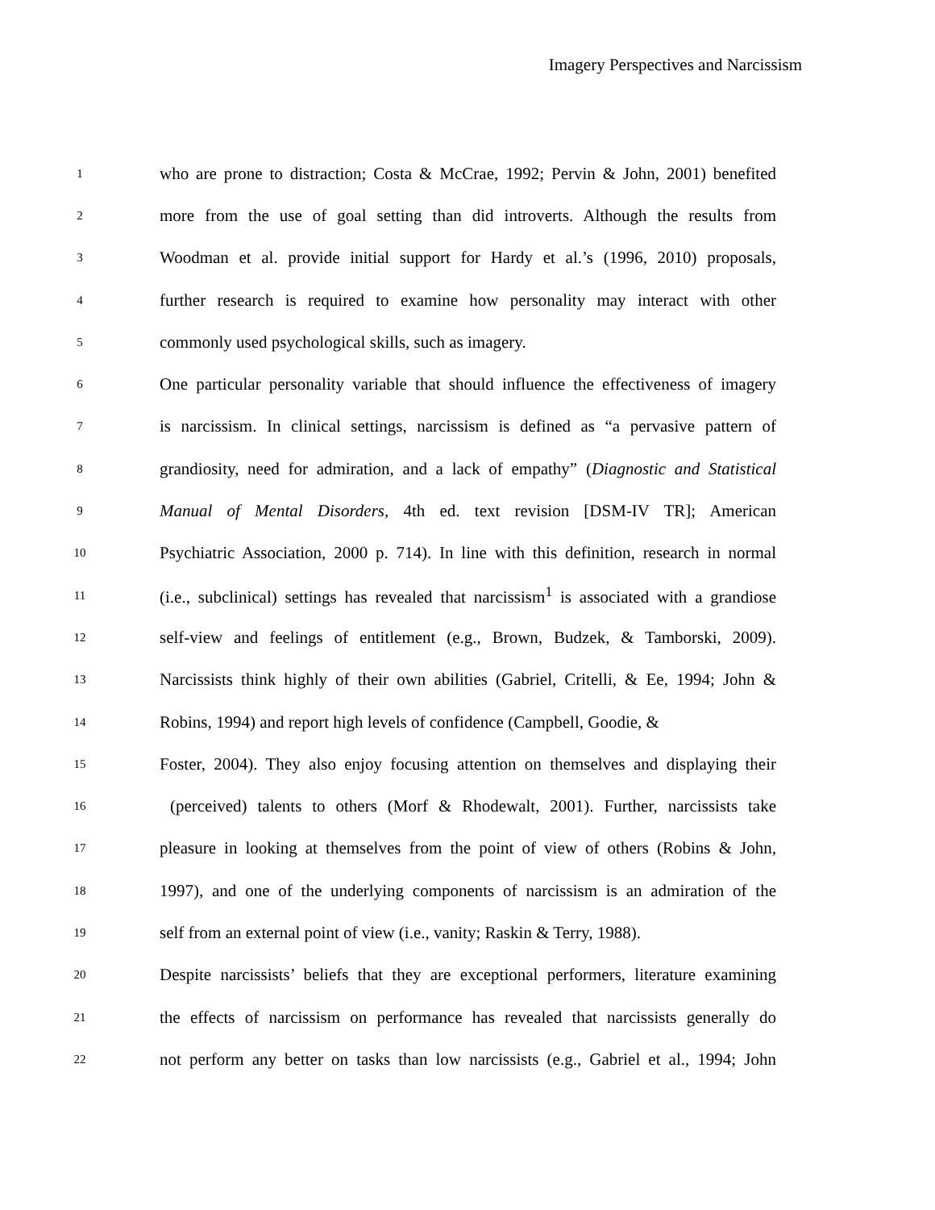Imagery Perspectives and Narcissism
1 who are prone to distraction; Costa & McCrae, 1992; Pervin & John, 2001) benefited
2 more from the use of goal setting than did introverts. Although the results from
3 Woodman et al. provide initial support for Hardy et al.’s (1996, 2010) proposals,
4 further research is required to examine how personality may interact with other
5 commonly used psychological skills, such as imagery.
6 One particular personality variable that should influence the effectiveness of imagery
7 is narcissism. In clinical settings, narcissism is defined as “a pervasive pattern of
8 grandiosity, need for admiration, and a lack of empathy” (Diagnostic and Statistical
9 Manual of Mental Disorders, 4th ed. text revision [DSM-IV TR]; American
10 Psychiatric Association, 2000 p. 714). In line with this definition, research in normal
11 (i.e., subclinical) settings has revealed that narcissism<sup>1</sup> is associated with a grandiose
12 self-view and feelings of entitlement (e.g., Brown, Budzek, & Tamborski, 2009).
13 Narcissists think highly of their own abilities (Gabriel, Critelli, & Ee, 1994; John &
14 Robins, 1994) and report high levels of confidence (Campbell, Goodie, &
15 Foster, 2004). They also enjoy focusing attention on themselves and displaying their
16 (perceived) talents to others (Morf & Rhodewalt, 2001). Further, narcissists take
17 pleasure in looking at themselves from the point of view of others (Robins & John,
18 1997), and one of the underlying components of narcissism is an admiration of the
19 self from an external point of view (i.e., vanity; Raskin & Terry, 1988).
20 Despite narcissists’ beliefs that they are exceptional performers, literature examining
21 the effects of narcissism on performance has revealed that narcissists generally do
22 not perform any better on tasks than low narcissists (e.g., Gabriel et al., 1994; John